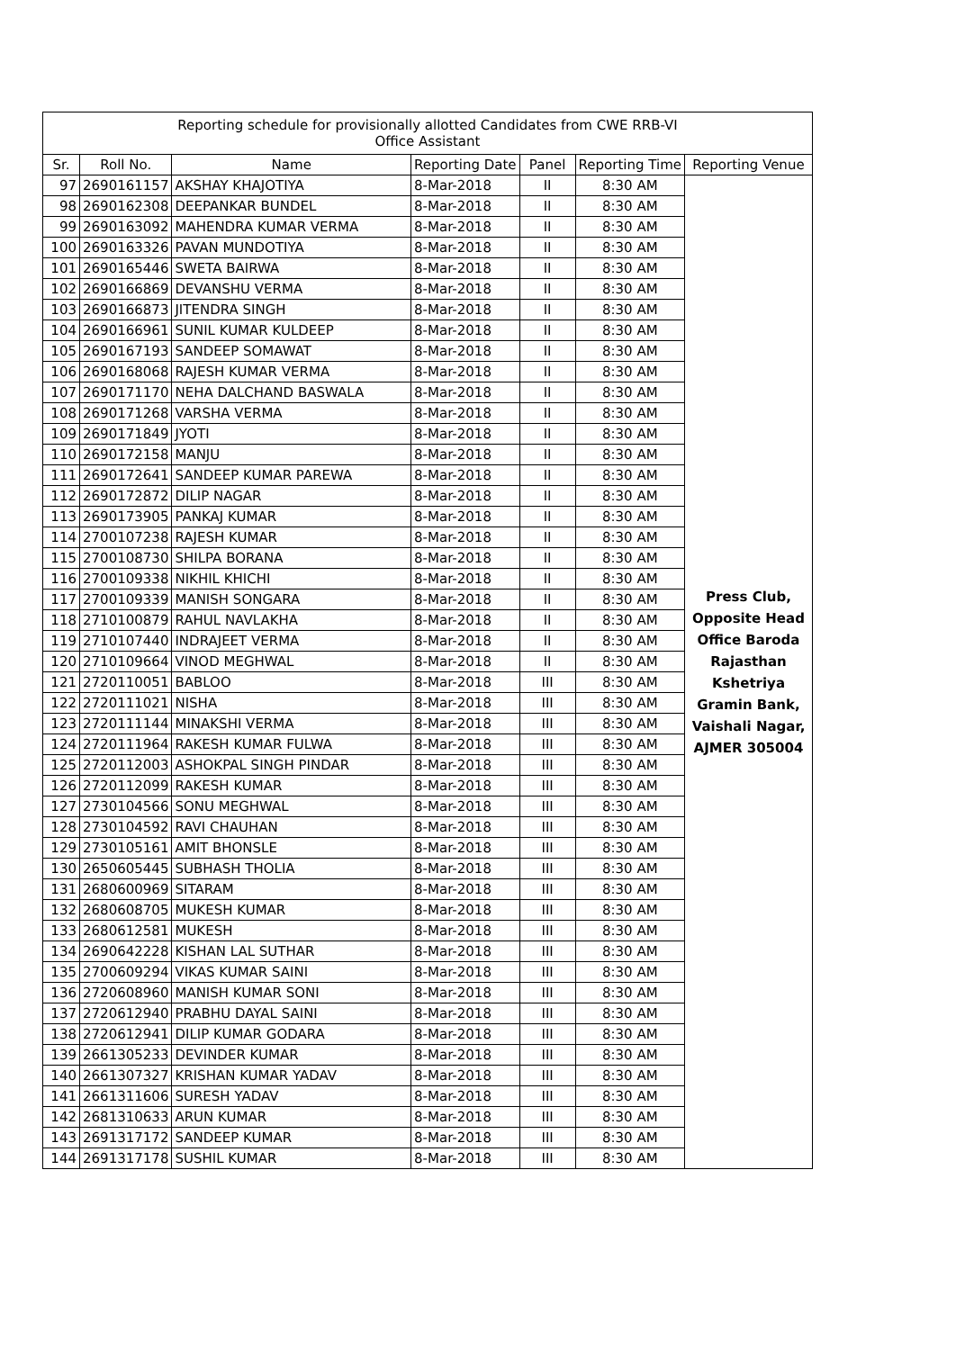| Reporting schedule for provisionally allotted Candidates from CWE RRB-VI Office Assistant | | | | | | |
| Sr. | Roll No. | Name | Reporting Date | Panel | Reporting Time | Reporting Venue |
| 97 | 2690161157 | AKSHAY KHAJOTIYA | 8-Mar-2018 | II | 8:30 AM | Press Club, Opposite Head Office Baroda Rajasthan Kshetriya Gramin Bank, Vaishali Nagar, AJMER 305004 |
| 98 | 2690162308 | DEEPANKAR BUNDEL | 8-Mar-2018 | II | 8:30 AM | |
| 99 | 2690163092 | MAHENDRA KUMAR VERMA | 8-Mar-2018 | II | 8:30 AM | |
| 100 | 2690163326 | PAVAN MUNDOTIYA | 8-Mar-2018 | II | 8:30 AM | |
| 101 | 2690165446 | SWETA BAIRWA | 8-Mar-2018 | II | 8:30 AM | |
| 102 | 2690166869 | DEVANSHU VERMA | 8-Mar-2018 | II | 8:30 AM | |
| 103 | 2690166873 | JITENDRA SINGH | 8-Mar-2018 | II | 8:30 AM | |
| 104 | 2690166961 | SUNIL KUMAR KULDEEP | 8-Mar-2018 | II | 8:30 AM | |
| 105 | 2690167193 | SANDEEP SOMAWAT | 8-Mar-2018 | II | 8:30 AM | |
| 106 | 2690168068 | RAJESH KUMAR VERMA | 8-Mar-2018 | II | 8:30 AM | |
| 107 | 2690171170 | NEHA DALCHAND BASWALA | 8-Mar-2018 | II | 8:30 AM | |
| 108 | 2690171268 | VARSHA VERMA | 8-Mar-2018 | II | 8:30 AM | |
| 109 | 2690171849 | JYOTI | 8-Mar-2018 | II | 8:30 AM | |
| 110 | 2690172158 | MANJU | 8-Mar-2018 | II | 8:30 AM | |
| 111 | 2690172641 | SANDEEP KUMAR PAREWA | 8-Mar-2018 | II | 8:30 AM | |
| 112 | 2690172872 | DILIP NAGAR | 8-Mar-2018 | II | 8:30 AM | |
| 113 | 2690173905 | PANKAJ KUMAR | 8-Mar-2018 | II | 8:30 AM | |
| 114 | 2700107238 | RAJESH KUMAR | 8-Mar-2018 | II | 8:30 AM | |
| 115 | 2700108730 | SHILPA BORANA | 8-Mar-2018 | II | 8:30 AM | |
| 116 | 2700109338 | NIKHIL KHICHI | 8-Mar-2018 | II | 8:30 AM | |
| 117 | 2700109339 | MANISH SONGARA | 8-Mar-2018 | II | 8:30 AM | |
| 118 | 2710100879 | RAHUL NAVLAKHA | 8-Mar-2018 | II | 8:30 AM | |
| 119 | 2710107440 | INDRAJEET VERMA | 8-Mar-2018 | II | 8:30 AM | |
| 120 | 2710109664 | VINOD MEGHWAL | 8-Mar-2018 | II | 8:30 AM | |
| 121 | 2720110051 | BABLOO | 8-Mar-2018 | III | 8:30 AM | |
| 122 | 2720111021 | NISHA | 8-Mar-2018 | III | 8:30 AM | |
| 123 | 2720111144 | MINAKSHI VERMA | 8-Mar-2018 | III | 8:30 AM | |
| 124 | 2720111964 | RAKESH KUMAR FULWA | 8-Mar-2018 | III | 8:30 AM | |
| 125 | 2720112003 | ASHOKPAL SINGH PINDAR | 8-Mar-2018 | III | 8:30 AM | |
| 126 | 2720112099 | RAKESH KUMAR | 8-Mar-2018 | III | 8:30 AM | |
| 127 | 2730104566 | SONU MEGHWAL | 8-Mar-2018 | III | 8:30 AM | |
| 128 | 2730104592 | RAVI CHAUHAN | 8-Mar-2018 | III | 8:30 AM | |
| 129 | 2730105161 | AMIT BHONSLE | 8-Mar-2018 | III | 8:30 AM | |
| 130 | 2650605445 | SUBHASH THOLIA | 8-Mar-2018 | III | 8:30 AM | |
| 131 | 2680600969 | SITARAM | 8-Mar-2018 | III | 8:30 AM | |
| 132 | 2680608705 | MUKESH KUMAR | 8-Mar-2018 | III | 8:30 AM | |
| 133 | 2680612581 | MUKESH | 8-Mar-2018 | III | 8:30 AM | |
| 134 | 2690642228 | KISHAN LAL SUTHAR | 8-Mar-2018 | III | 8:30 AM | |
| 135 | 2700609294 | VIKAS KUMAR SAINI | 8-Mar-2018 | III | 8:30 AM | |
| 136 | 2720608960 | MANISH KUMAR SONI | 8-Mar-2018 | III | 8:30 AM | |
| 137 | 2720612940 | PRABHU DAYAL SAINI | 8-Mar-2018 | III | 8:30 AM | |
| 138 | 2720612941 | DILIP KUMAR GODARA | 8-Mar-2018 | III | 8:30 AM | |
| 139 | 2661305233 | DEVINDER KUMAR | 8-Mar-2018 | III | 8:30 AM | |
| 140 | 2661307327 | KRISHAN KUMAR YADAV | 8-Mar-2018 | III | 8:30 AM | |
| 141 | 2661311606 | SURESH YADAV | 8-Mar-2018 | III | 8:30 AM | |
| 142 | 2681310633 | ARUN KUMAR | 8-Mar-2018 | III | 8:30 AM | |
| 143 | 2691317172 | SANDEEP KUMAR | 8-Mar-2018 | III | 8:30 AM | |
| 144 | 2691317178 | SUSHIL KUMAR | 8-Mar-2018 | III | 8:30 AM | |